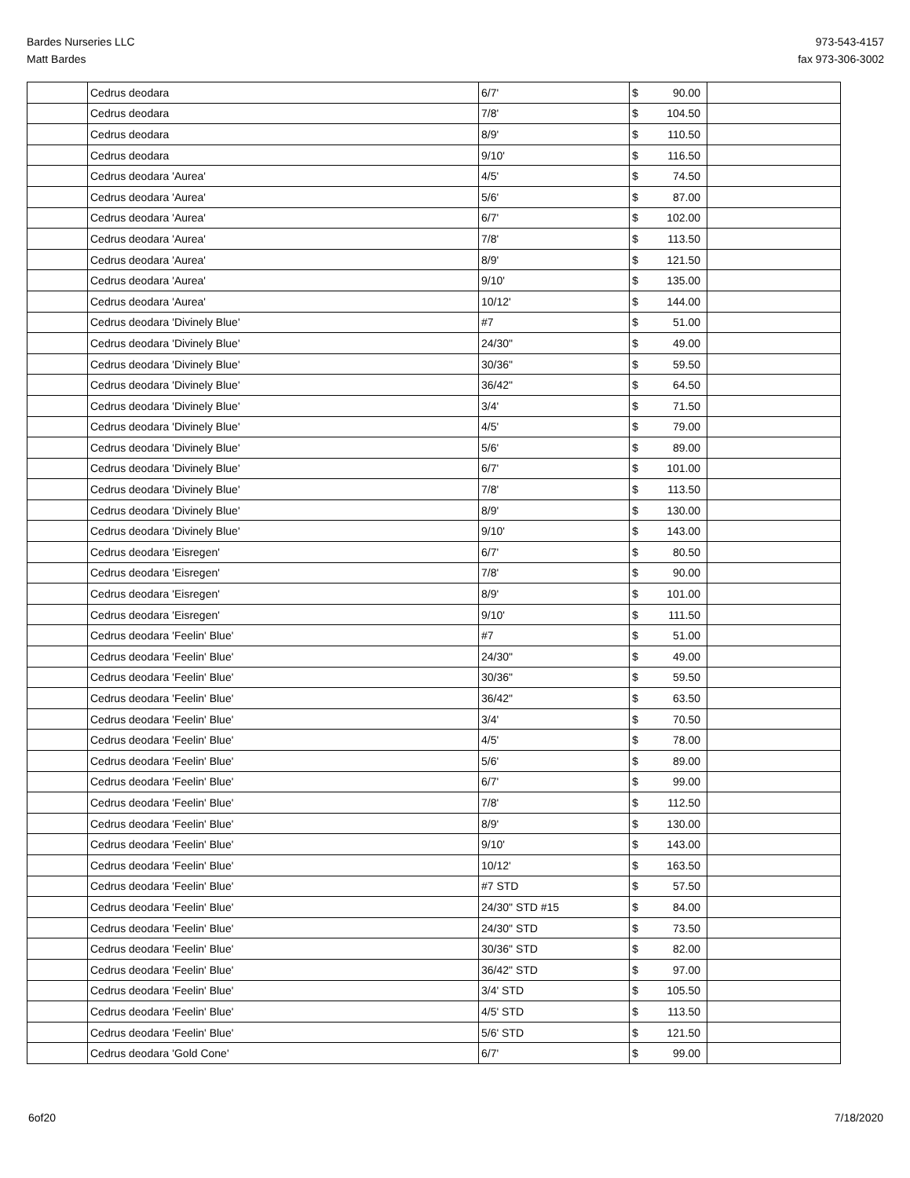Bardes Nurseries LLC
Matt Bardes
973-543-4157
fax 973-306-3002
| | Cedrus deodara | 6/7' | $ | 90.00 | |
| | Cedrus deodara | 7/8' | $ | 104.50 | |
| | Cedrus deodara | 8/9' | $ | 110.50 | |
| | Cedrus deodara | 9/10' | $ | 116.50 | |
| | Cedrus deodara 'Aurea' | 4/5' | $ | 74.50 | |
| | Cedrus deodara 'Aurea' | 5/6' | $ | 87.00 | |
| | Cedrus deodara 'Aurea' | 6/7' | $ | 102.00 | |
| | Cedrus deodara 'Aurea' | 7/8' | $ | 113.50 | |
| | Cedrus deodara 'Aurea' | 8/9' | $ | 121.50 | |
| | Cedrus deodara 'Aurea' | 9/10' | $ | 135.00 | |
| | Cedrus deodara 'Aurea' | 10/12' | $ | 144.00 | |
| | Cedrus deodara 'Divinely Blue' | #7 | $ | 51.00 | |
| | Cedrus deodara 'Divinely Blue' | 24/30" | $ | 49.00 | |
| | Cedrus deodara 'Divinely Blue' | 30/36" | $ | 59.50 | |
| | Cedrus deodara 'Divinely Blue' | 36/42" | $ | 64.50 | |
| | Cedrus deodara 'Divinely Blue' | 3/4' | $ | 71.50 | |
| | Cedrus deodara 'Divinely Blue' | 4/5' | $ | 79.00 | |
| | Cedrus deodara 'Divinely Blue' | 5/6' | $ | 89.00 | |
| | Cedrus deodara 'Divinely Blue' | 6/7' | $ | 101.00 | |
| | Cedrus deodara 'Divinely Blue' | 7/8' | $ | 113.50 | |
| | Cedrus deodara 'Divinely Blue' | 8/9' | $ | 130.00 | |
| | Cedrus deodara 'Divinely Blue' | 9/10' | $ | 143.00 | |
| | Cedrus deodara 'Eisregen' | 6/7' | $ | 80.50 | |
| | Cedrus deodara 'Eisregen' | 7/8' | $ | 90.00 | |
| | Cedrus deodara 'Eisregen' | 8/9' | $ | 101.00 | |
| | Cedrus deodara 'Eisregen' | 9/10' | $ | 111.50 | |
| | Cedrus deodara 'Feelin' Blue' | #7 | $ | 51.00 | |
| | Cedrus deodara 'Feelin' Blue' | 24/30" | $ | 49.00 | |
| | Cedrus deodara 'Feelin' Blue' | 30/36" | $ | 59.50 | |
| | Cedrus deodara 'Feelin' Blue' | 36/42" | $ | 63.50 | |
| | Cedrus deodara 'Feelin' Blue' | 3/4' | $ | 70.50 | |
| | Cedrus deodara 'Feelin' Blue' | 4/5' | $ | 78.00 | |
| | Cedrus deodara 'Feelin' Blue' | 5/6' | $ | 89.00 | |
| | Cedrus deodara 'Feelin' Blue' | 6/7' | $ | 99.00 | |
| | Cedrus deodara 'Feelin' Blue' | 7/8' | $ | 112.50 | |
| | Cedrus deodara 'Feelin' Blue' | 8/9' | $ | 130.00 | |
| | Cedrus deodara 'Feelin' Blue' | 9/10' | $ | 143.00 | |
| | Cedrus deodara 'Feelin' Blue' | 10/12' | $ | 163.50 | |
| | Cedrus deodara 'Feelin' Blue' | #7 STD | $ | 57.50 | |
| | Cedrus deodara 'Feelin' Blue' | 24/30" STD #15 | $ | 84.00 | |
| | Cedrus deodara 'Feelin' Blue' | 24/30" STD | $ | 73.50 | |
| | Cedrus deodara 'Feelin' Blue' | 30/36" STD | $ | 82.00 | |
| | Cedrus deodara 'Feelin' Blue' | 36/42" STD | $ | 97.00 | |
| | Cedrus deodara 'Feelin' Blue' | 3/4' STD | $ | 105.50 | |
| | Cedrus deodara 'Feelin' Blue' | 4/5' STD | $ | 113.50 | |
| | Cedrus deodara 'Feelin' Blue' | 5/6' STD | $ | 121.50 | |
| | Cedrus deodara 'Gold Cone' | 6/7' | $ | 99.00 | |
6of20 7/18/2020